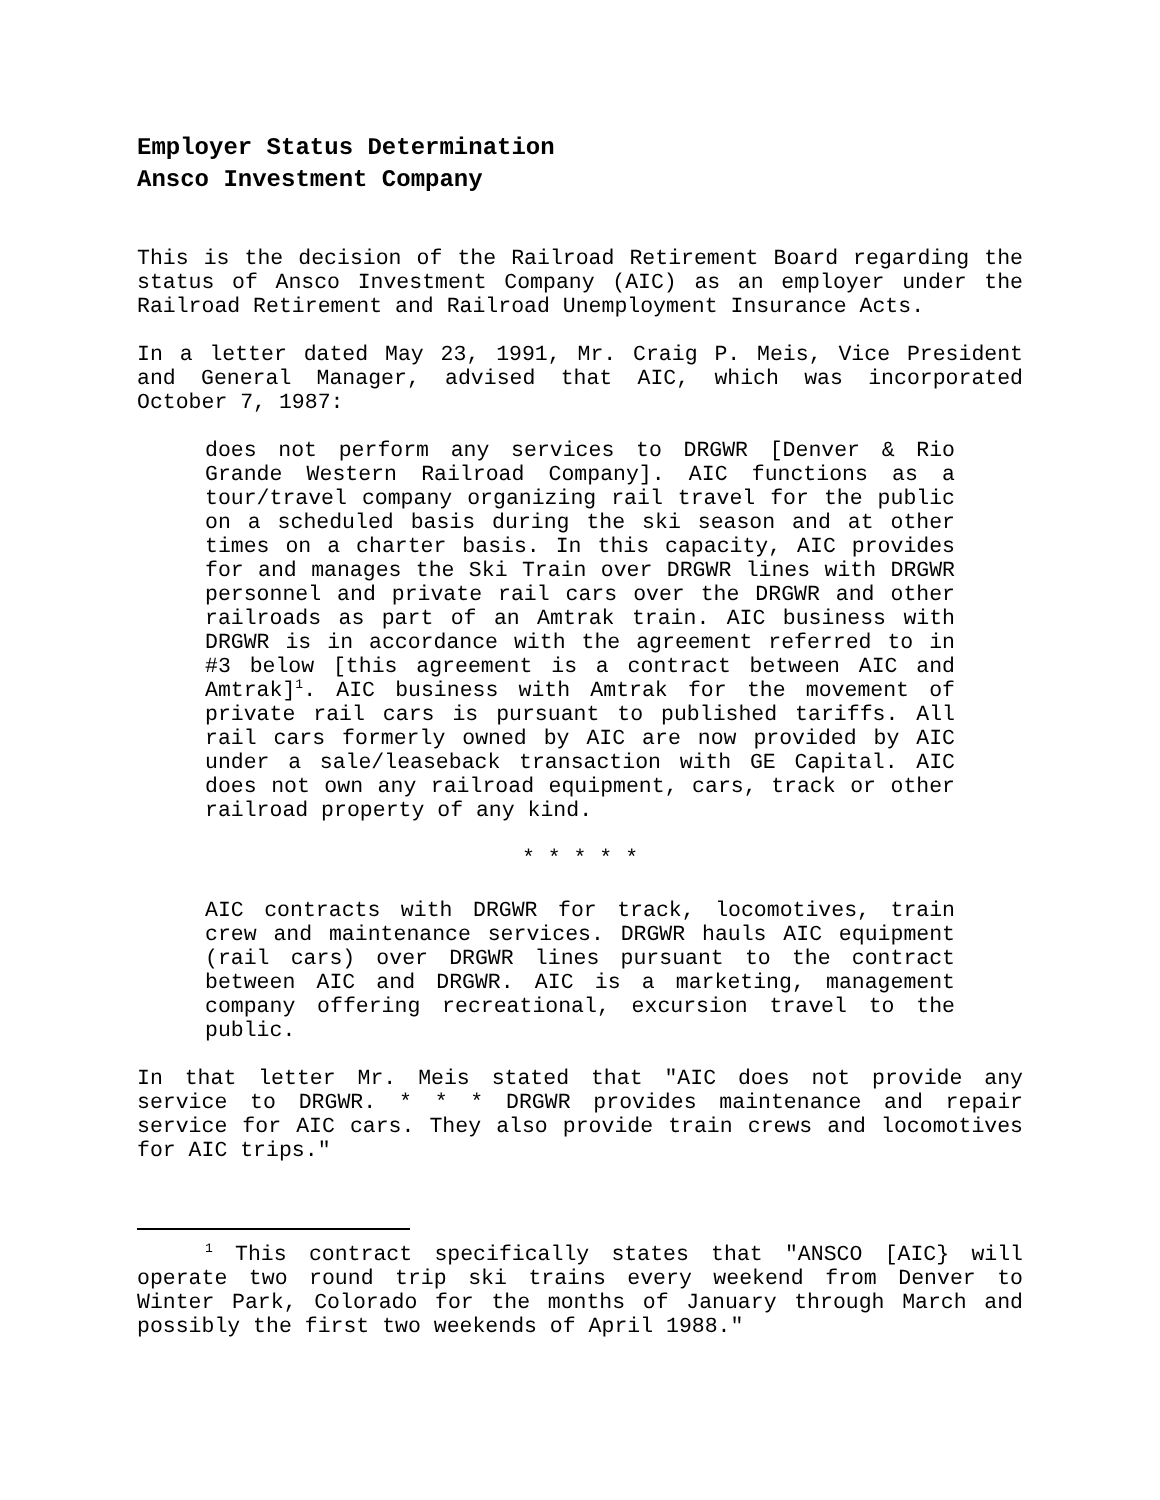Employer Status Determination
Ansco Investment Company
This is the decision of the Railroad Retirement Board regarding the status of Ansco Investment Company (AIC) as an employer under the Railroad Retirement and Railroad Unemployment Insurance Acts.
In a letter dated May 23, 1991, Mr. Craig P. Meis, Vice President and General Manager, advised that AIC, which was incorporated October 7, 1987:
does not perform any services to DRGWR [Denver & Rio Grande Western Railroad Company]. AIC functions as a tour/travel company organizing rail travel for the public on a scheduled basis during the ski season and at other times on a charter basis. In this capacity, AIC provides for and manages the Ski Train over DRGWR lines with DRGWR personnel and private rail cars over the DRGWR and other railroads as part of an Amtrak train. AIC business with DRGWR is in accordance with the agreement referred to in #3 below [this agreement is a contract between AIC and Amtrak]<sup>1</sup>. AIC business with Amtrak for the movement of private rail cars is pursuant to published tariffs. All rail cars formerly owned by AIC are now provided by AIC under a sale/leaseback transaction with GE Capital. AIC does not own any railroad equipment, cars, track or other railroad property of any kind.
* * * * *
AIC contracts with DRGWR for track, locomotives, train crew and maintenance services. DRGWR hauls AIC equipment (rail cars) over DRGWR lines pursuant to the contract between AIC and DRGWR. AIC is a marketing, management company offering recreational, excursion travel to the public.
In that letter Mr. Meis stated that "AIC does not provide any service to DRGWR. * * * DRGWR provides maintenance and repair service for AIC cars. They also provide train crews and locomotives for AIC trips."
<sup>1</sup> This contract specifically states that "ANSCO [AIC} will operate two round trip ski trains every weekend from Denver to Winter Park, Colorado for the months of January through March and possibly the first two weekends of April 1988."